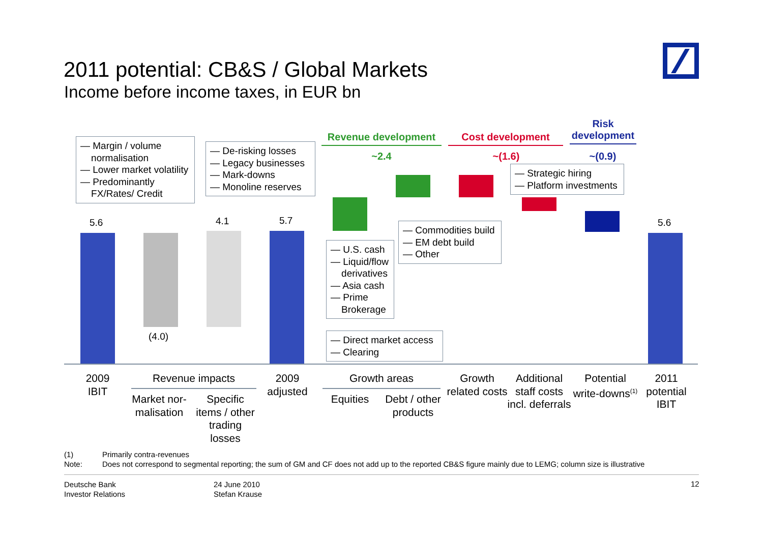2011 potential: CB&S / Global Markets
Income before income taxes, in EUR bn
Revenue development Cost development
Risk development
~2.4 ~(1.6) ~(0.9)
5.6
(4.0)
4.1 5.7 5.6
— Margin / volume
normalisation
— Lower market volatility
— Predominantly
FX/Rates/ Credit
— De-risking losses
— Legacy businesses
— Mark-downs
— Monoline reserves
— Strategic hiring
— Platform investments
— Commodities build
— EM debt build
— Other
— U.S. cash
— Liquid/flow
derivatives
— Asia cash
— Prime
Brokerage
— Direct market access
— Clearing
2009
IBIT
Revenue impacts
Market nor-
malisation
Specific
items / other
trading
losses
2009
adjusted
Growth areas
Equities
Debt / other
products
Growth
related costs
Additional
staff costs
incl. deferrals
Potential
write-downs<sup>(1)</sup>
2011
potential
IBIT
(1) Primarily contra-revenues
Note:
Does not correspond to segmental reporting; the sum of GM and CF does not add up to the reported CB&S figure mainly due to LEMG; column size is illustrative
Deutsche Bank
Investor Relations
24 June 2010
Stefan Krause
12